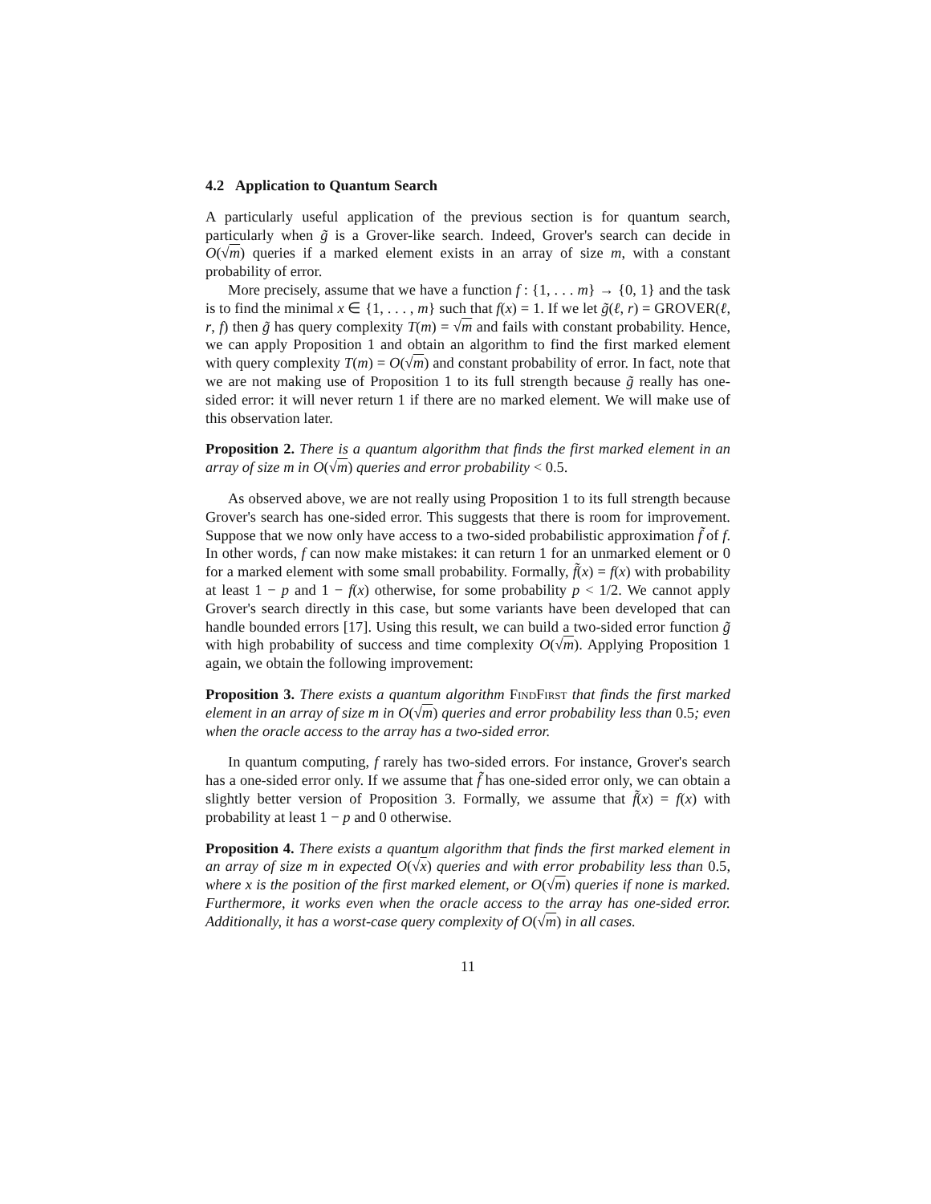4.2 Application to Quantum Search
A particularly useful application of the previous section is for quantum search, particularly when g̃ is a Grover-like search. Indeed, Grover's search can decide in O(√m) queries if a marked element exists in an array of size m, with a constant probability of error.
More precisely, assume that we have a function f : {1, . . . m} → {0, 1} and the task is to find the minimal x ∈ {1, . . . , m} such that f(x) = 1. If we let g̃(ℓ, r) = GROVER(ℓ, r, f) then g̃ has query complexity T(m) = √m and fails with constant probability. Hence, we can apply Proposition 1 and obtain an algorithm to find the first marked element with query complexity T(m) = O(√m) and constant probability of error. In fact, note that we are not making use of Proposition 1 to its full strength because g̃ really has one-sided error: it will never return 1 if there are no marked element. We will make use of this observation later.
Proposition 2. There is a quantum algorithm that finds the first marked element in an array of size m in O(√m) queries and error probability < 0.5.
As observed above, we are not really using Proposition 1 to its full strength because Grover's search has one-sided error. This suggests that there is room for improvement. Suppose that we now only have access to a two-sided probabilistic approximation f̃ of f. In other words, f can now make mistakes: it can return 1 for an unmarked element or 0 for a marked element with some small probability. Formally, f̃(x) = f(x) with probability at least 1 − p and 1 − f(x) otherwise, for some probability p < 1/2. We cannot apply Grover's search directly in this case, but some variants have been developed that can handle bounded errors [17]. Using this result, we can build a two-sided error function g̃ with high probability of success and time complexity O(√m). Applying Proposition 1 again, we obtain the following improvement:
Proposition 3. There exists a quantum algorithm FindFirst that finds the first marked element in an array of size m in O(√m) queries and error probability less than 0.5; even when the oracle access to the array has a two-sided error.
In quantum computing, f rarely has two-sided errors. For instance, Grover's search has a one-sided error only. If we assume that f̃ has one-sided error only, we can obtain a slightly better version of Proposition 3. Formally, we assume that f̃(x) = f(x) with probability at least 1 − p and 0 otherwise.
Proposition 4. There exists a quantum algorithm that finds the first marked element in an array of size m in expected O(√x) queries and with error probability less than 0.5, where x is the position of the first marked element, or O(√m) queries if none is marked. Furthermore, it works even when the oracle access to the array has one-sided error. Additionally, it has a worst-case query complexity of O(√m) in all cases.
11